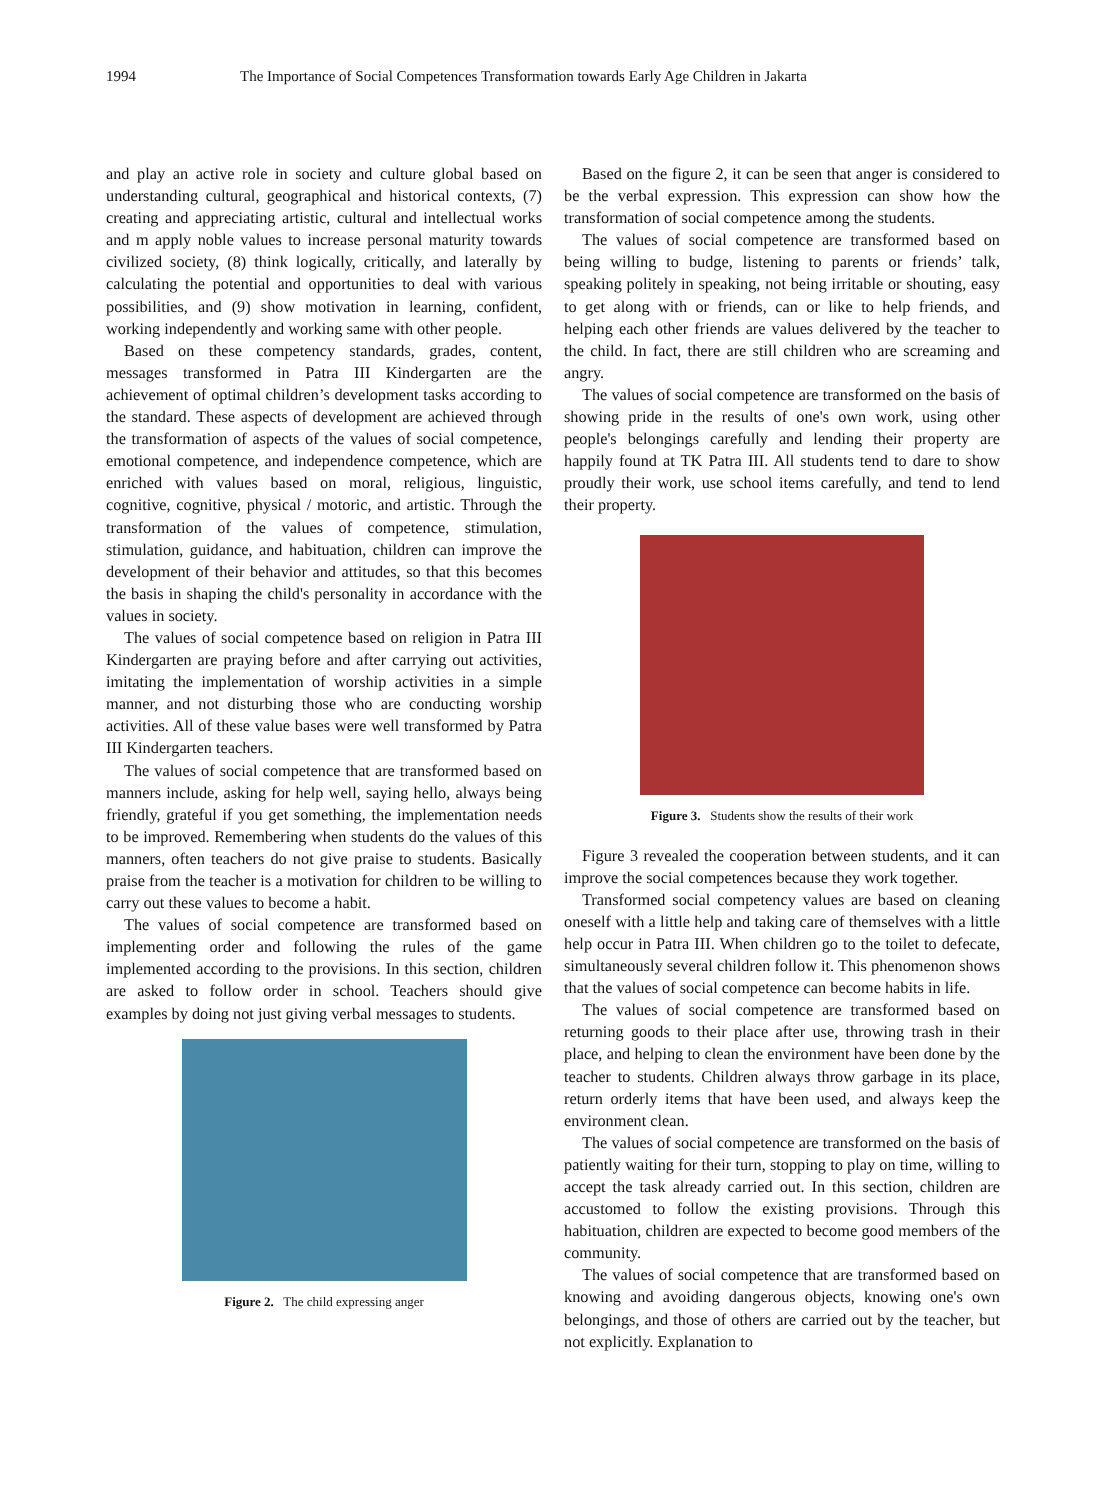1994 The Importance of Social Competences Transformation towards Early Age Children in Jakarta
and play an active role in society and culture global based on understanding cultural, geographical and historical contexts, (7) creating and appreciating artistic, cultural and intellectual works and m apply noble values to increase personal maturity towards civilized society, (8) think logically, critically, and laterally by calculating the potential and opportunities to deal with various possibilities, and (9) show motivation in learning, confident, working independently and working same with other people.
Based on these competency standards, grades, content, messages transformed in Patra III Kindergarten are the achievement of optimal children’s development tasks according to the standard. These aspects of development are achieved through the transformation of aspects of the values of social competence, emotional competence, and independence competence, which are enriched with values based on moral, religious, linguistic, cognitive, cognitive, physical / motoric, and artistic. Through the transformation of the values of competence, stimulation, stimulation, guidance, and habituation, children can improve the development of their behavior and attitudes, so that this becomes the basis in shaping the child's personality in accordance with the values in society.
The values of social competence based on religion in Patra III Kindergarten are praying before and after carrying out activities, imitating the implementation of worship activities in a simple manner, and not disturbing those who are conducting worship activities. All of these value bases were well transformed by Patra III Kindergarten teachers.
The values of social competence that are transformed based on manners include, asking for help well, saying hello, always being friendly, grateful if you get something, the implementation needs to be improved. Remembering when students do the values of this manners, often teachers do not give praise to students. Basically praise from the teacher is a motivation for children to be willing to carry out these values to become a habit.
The values of social competence are transformed based on implementing order and following the rules of the game implemented according to the provisions. In this section, children are asked to follow order in school. Teachers should give examples by doing not just giving verbal messages to students.
Figure 2. The child expressing anger
Based on the figure 2, it can be seen that anger is considered to be the verbal expression. This expression can show how the transformation of social competence among the students.
The values of social competence are transformed based on being willing to budge, listening to parents or friends’ talk, speaking politely in speaking, not being irritable or shouting, easy to get along with or friends, can or like to help friends, and helping each other friends are values delivered by the teacher to the child. In fact, there are still children who are screaming and angry.
The values of social competence are transformed on the basis of showing pride in the results of one's own work, using other people's belongings carefully and lending their property are happily found at TK Patra III. All students tend to dare to show proudly their work, use school items carefully, and tend to lend their property.
Figure 3. Students show the results of their work
Figure 3 revealed the cooperation between students, and it can improve the social competences because they work together.
Transformed social competency values are based on cleaning oneself with a little help and taking care of themselves with a little help occur in Patra III. When children go to the toilet to defecate, simultaneously several children follow it. This phenomenon shows that the values of social competence can become habits in life.
The values of social competence are transformed based on returning goods to their place after use, throwing trash in their place, and helping to clean the environment have been done by the teacher to students. Children always throw garbage in its place, return orderly items that have been used, and always keep the environment clean.
The values of social competence are transformed on the basis of patiently waiting for their turn, stopping to play on time, willing to accept the task already carried out. In this section, children are accustomed to follow the existing provisions. Through this habituation, children are expected to become good members of the community.
The values of social competence that are transformed based on knowing and avoiding dangerous objects, knowing one's own belongings, and those of others are carried out by the teacher, but not explicitly. Explanation to